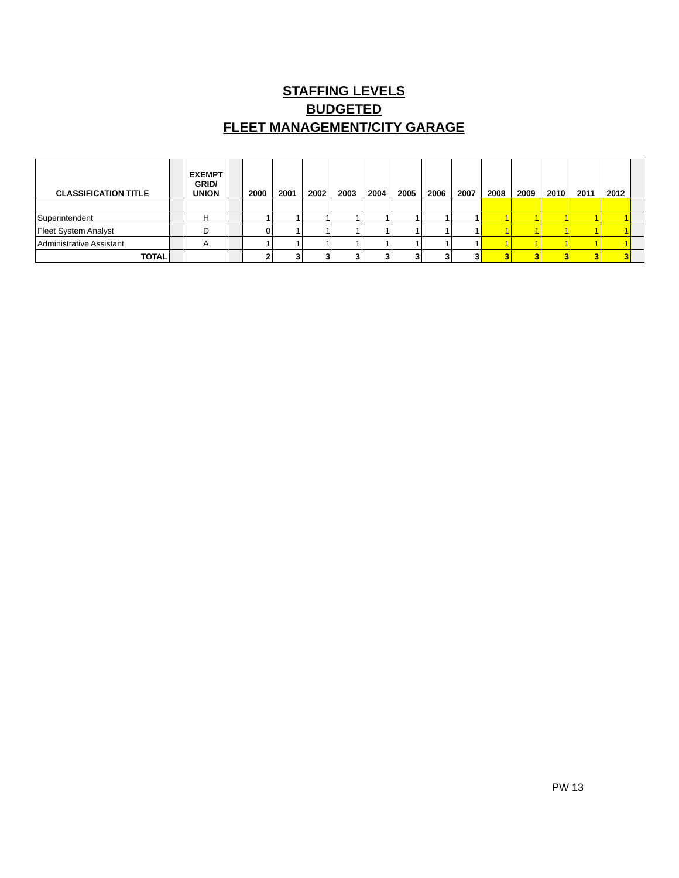STAFFING LEVELS
BUDGETED
FLEET MANAGEMENT/CITY GARAGE
| CLASSIFICATION TITLE | | EXEMPT GRID/ UNION | | 2000 | 2001 | 2002 | 2003 | 2004 | 2005 | 2006 | 2007 | 2008 | 2009 | 2010 | 2011 | 2012 | |
| --- | --- | --- | --- | --- | --- | --- | --- | --- | --- | --- | --- | --- | --- | --- | --- | --- | --- |
| Superintendent | | H | | 1 | 1 | 1 | 1 | 1 | 1 | 1 | 1 | 1 | 1 | 1 | 1 | 1 | |
| Fleet System Analyst | | D | | 0 | 1 | 1 | 1 | 1 | 1 | 1 | 1 | 1 | 1 | 1 | 1 | 1 | |
| Administrative Assistant | | A | | 1 | 1 | 1 | 1 | 1 | 1 | 1 | 1 | 1 | 1 | 1 | 1 | 1 | |
| TOTAL | | | | 2 | 3 | 3 | 3 | 3 | 3 | 3 | 3 | 3 | 3 | 3 | 3 | 3 | |
PW 13